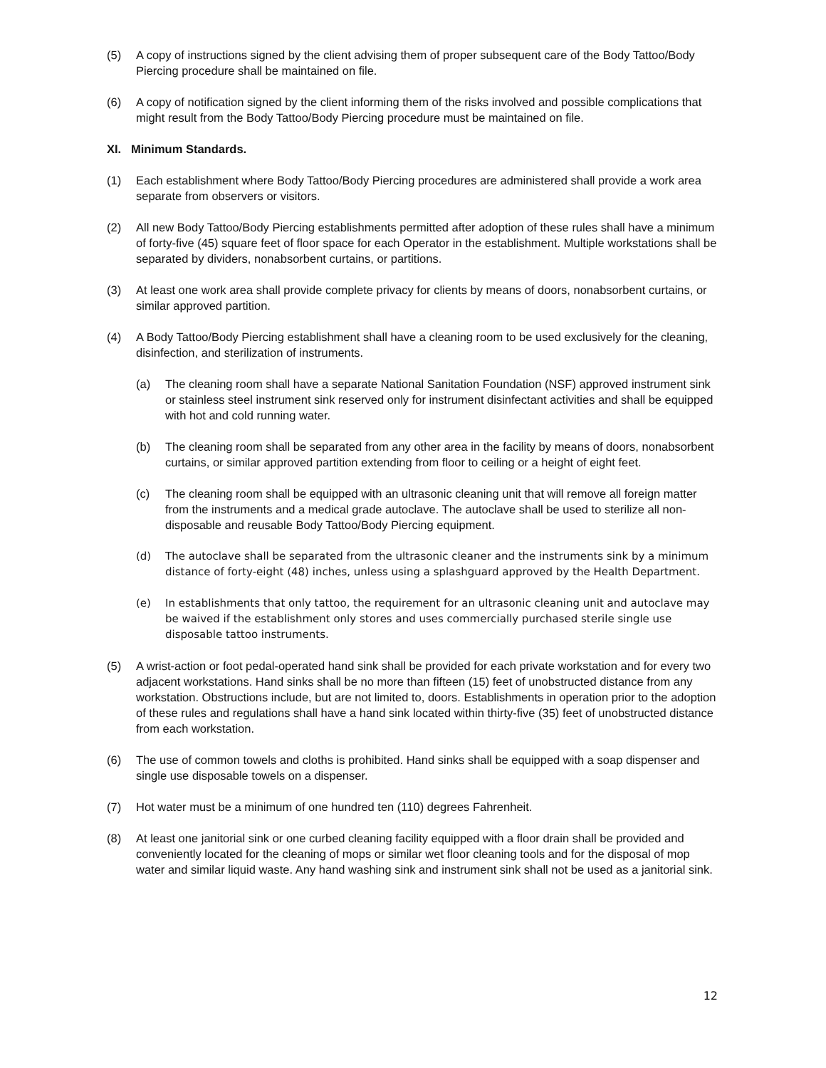(5) A copy of instructions signed by the client advising them of proper subsequent care of the Body Tattoo/Body Piercing procedure shall be maintained on file.
(6) A copy of notification signed by the client informing them of the risks involved and possible complications that might result from the Body Tattoo/Body Piercing procedure must be maintained on file.
XI. Minimum Standards.
(1) Each establishment where Body Tattoo/Body Piercing procedures are administered shall provide a work area separate from observers or visitors.
(2) All new Body Tattoo/Body Piercing establishments permitted after adoption of these rules shall have a minimum of forty-five (45) square feet of floor space for each Operator in the establishment. Multiple workstations shall be separated by dividers, nonabsorbent curtains, or partitions.
(3) At least one work area shall provide complete privacy for clients by means of doors, nonabsorbent curtains, or similar approved partition.
(4) A Body Tattoo/Body Piercing establishment shall have a cleaning room to be used exclusively for the cleaning, disinfection, and sterilization of instruments.
(a) The cleaning room shall have a separate National Sanitation Foundation (NSF) approved instrument sink or stainless steel instrument sink reserved only for instrument disinfectant activities and shall be equipped with hot and cold running water.
(b) The cleaning room shall be separated from any other area in the facility by means of doors, nonabsorbent curtains, or similar approved partition extending from floor to ceiling or a height of eight feet.
(c) The cleaning room shall be equipped with an ultrasonic cleaning unit that will remove all foreign matter from the instruments and a medical grade autoclave. The autoclave shall be used to sterilize all non-disposable and reusable Body Tattoo/Body Piercing equipment.
(d) The autoclave shall be separated from the ultrasonic cleaner and the instruments sink by a minimum distance of forty-eight (48) inches, unless using a splashguard approved by the Health Department.
(e) In establishments that only tattoo, the requirement for an ultrasonic cleaning unit and autoclave may be waived if the establishment only stores and uses commercially purchased sterile single use disposable tattoo instruments.
(5) A wrist-action or foot pedal-operated hand sink shall be provided for each private workstation and for every two adjacent workstations. Hand sinks shall be no more than fifteen (15) feet of unobstructed distance from any workstation. Obstructions include, but are not limited to, doors. Establishments in operation prior to the adoption of these rules and regulations shall have a hand sink located within thirty-five (35) feet of unobstructed distance from each workstation.
(6) The use of common towels and cloths is prohibited. Hand sinks shall be equipped with a soap dispenser and single use disposable towels on a dispenser.
(7) Hot water must be a minimum of one hundred ten (110) degrees Fahrenheit.
(8) At least one janitorial sink or one curbed cleaning facility equipped with a floor drain shall be provided and conveniently located for the cleaning of mops or similar wet floor cleaning tools and for the disposal of mop water and similar liquid waste. Any hand washing sink and instrument sink shall not be used as a janitorial sink.
12